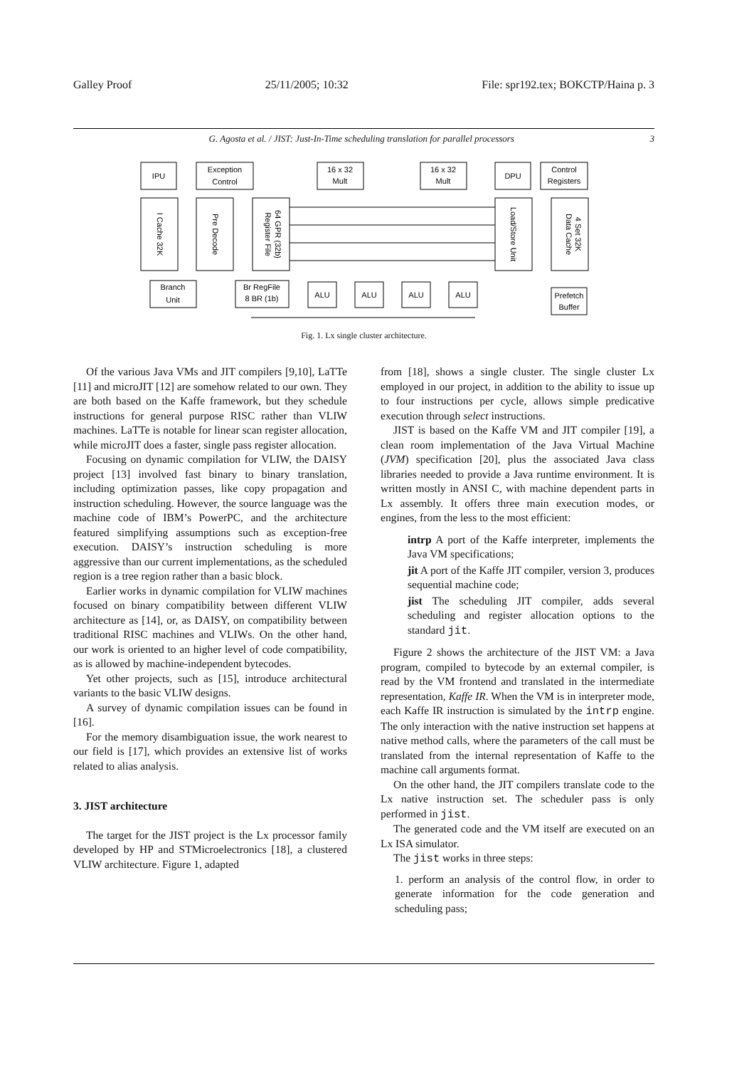Galley Proof 25/11/2005; 10:32 File: spr192.tex; BOKCTP/Haina p. 3
G. Agosta et al. / JIST: Just-In-Time scheduling translation for parallel processors 3
IPU
Exception
Control
16 x 32
Mult
16 x 32
Mult
DPU
Control
Registers
Branch
Unit
Br RegFile
8 BR (1b)
ALU
ALU
ALU
ALU
Prefetch
Buffer
I Cache 32K
Pre Decode
Register File
64 GPR (32b)
Load/Store Unit
Data Cache
4 Set 32K
Fig. 1. Lx single cluster architecture.
Of the various Java VMs and JIT compilers [9,10], LaTTe [11] and microJIT [12] are somehow related to our own. They are both based on the Kaffe framework, but they schedule instructions for general purpose RISC rather than VLIW machines. LaTTe is notable for linear scan register allocation, while microJIT does a faster, single pass register allocation.
Focusing on dynamic compilation for VLIW, the DAISY project [13] involved fast binary to binary translation, including optimization passes, like copy propagation and instruction scheduling. However, the source language was the machine code of IBM’s PowerPC, and the architecture featured simplifying assumptions such as exception-free execution. DAISY’s instruction scheduling is more aggressive than our current implementations, as the scheduled region is a tree region rather than a basic block.
Earlier works in dynamic compilation for VLIW machines focused on binary compatibility between different VLIW architecture as [14], or, as DAISY, on compatibility between traditional RISC machines and VLIWs. On the other hand, our work is oriented to an higher level of code compatibility, as is allowed by machine-independent bytecodes.
Yet other projects, such as [15], introduce architectural variants to the basic VLIW designs.
A survey of dynamic compilation issues can be found in [16].
For the memory disambiguation issue, the work nearest to our field is [17], which provides an extensive list of works related to alias analysis.
3. JIST architecture
The target for the JIST project is the Lx processor family developed by HP and STMicroelectronics [18], a clustered VLIW architecture. Figure 1, adapted
from [18], shows a single cluster. The single cluster Lx employed in our project, in addition to the ability to issue up to four instructions per cycle, allows simple predicative execution through select instructions.
JIST is based on the Kaffe VM and JIT compiler [19], a clean room implementation of the Java Virtual Machine (JVM) specification [20], plus the associated Java class libraries needed to provide a Java runtime environment. It is written mostly in ANSI C, with machine dependent parts in Lx assembly. It offers three main execution modes, or engines, from the less to the most efficient:
intrp A port of the Kaffe interpreter, implements the Java VM specifications;
jit A port of the Kaffe JIT compiler, version 3, produces sequential machine code;
jist The scheduling JIT compiler, adds several scheduling and register allocation options to the standard jit.
Figure 2 shows the architecture of the JIST VM: a Java program, compiled to bytecode by an external compiler, is read by the VM frontend and translated in the intermediate representation, Kaffe IR. When the VM is in interpreter mode, each Kaffe IR instruction is simulated by the intrp engine. The only interaction with the native instruction set happens at native method calls, where the parameters of the call must be translated from the internal representation of Kaffe to the machine call arguments format.
On the other hand, the JIT compilers translate code to the Lx native instruction set. The scheduler pass is only performed in jist.
The generated code and the VM itself are executed on an Lx ISA simulator.
The jist works in three steps:
1. perform an analysis of the control flow, in order to generate information for the code generation and scheduling pass;